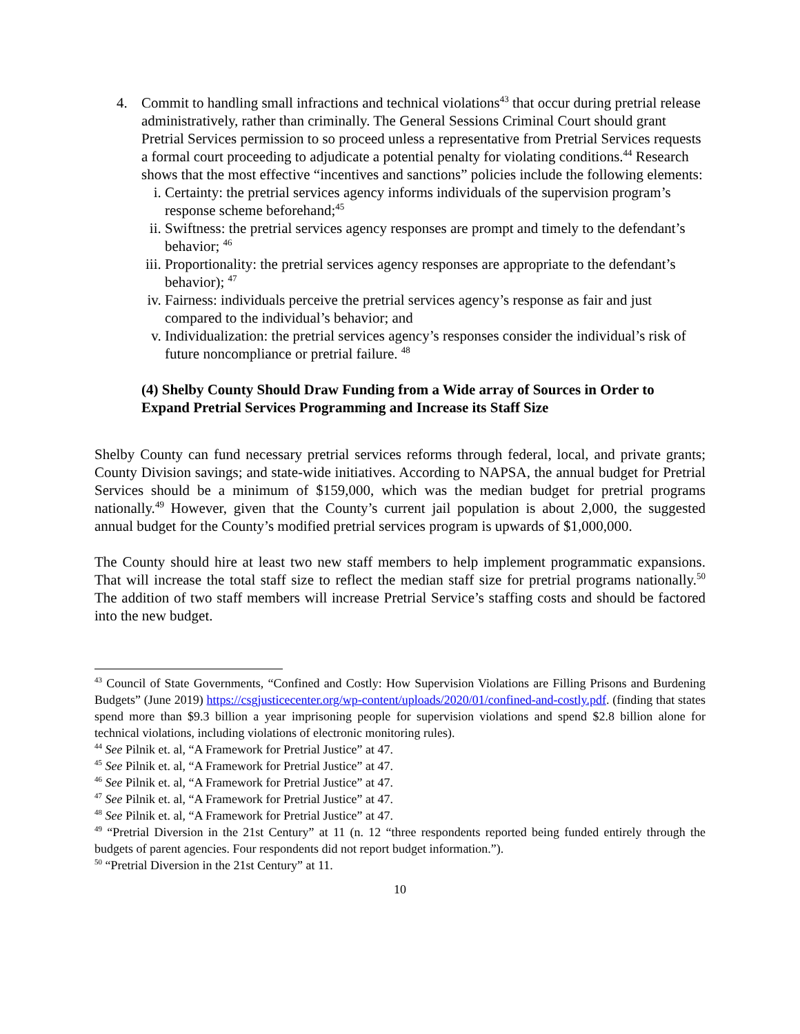4. Commit to handling small infractions and technical violations<sup>43</sup> that occur during pretrial release administratively, rather than criminally. The General Sessions Criminal Court should grant Pretrial Services permission to so proceed unless a representative from Pretrial Services requests a formal court proceeding to adjudicate a potential penalty for violating conditions.<sup>44</sup> Research shows that the most effective “incentives and sanctions” policies include the following elements:
i. Certainty: the pretrial services agency informs individuals of the supervision program’s response scheme beforehand;<sup>45</sup>
ii.
Swiftness: the pretrial services agency responses are prompt and timely to the defendant’s behavior; <sup>46</sup>
iii.
Proportionality: the pretrial services agency responses are appropriate to the defendant’s behavior); <sup>47</sup>
iv.
Fairness: individuals perceive the pretrial services agency’s response as fair and just compared to the individual’s behavior; and
v. Individualization: the pretrial services agency’s responses consider the individual’s risk of future noncompliance or pretrial failure. <sup>48</sup>
(4) Shelby County Should Draw Funding from a Wide array of Sources in Order to Expand Pretrial Services Programming and Increase its Staff Size
Shelby County can fund necessary pretrial services reforms through federal, local, and private grants; County Division savings; and state-wide initiatives. According to NAPSA, the annual budget for Pretrial Services should be a minimum of $159,000, which was the median budget for pretrial programs nationally.<sup>49</sup> However, given that the County’s current jail population is about 2,000, the suggested annual budget for the County’s modified pretrial services program is upwards of $1,000,000.
The County should hire at least two new staff members to help implement programmatic expansions. That will increase the total staff size to reflect the median staff size for pretrial programs nationally.<sup>50</sup> The addition of two staff members will increase Pretrial Service’s staffing costs and should be factored into the new budget.
<sup>43</sup> Council of State Governments, “Confined and Costly: How Supervision Violations are Filling Prisons and Burdening Budgets” (June 2019) https://csgjusticecenter.org/wp-content/uploads/2020/01/confined-and-costly.pdf. (finding that states spend more than $9.3 billion a year imprisoning people for supervision violations and spend $2.8 billion alone for technical violations, including violations of electronic monitoring rules).
<sup>44</sup> See Pilnik et. al, “A Framework for Pretrial Justice” at 47.
<sup>45</sup> See Pilnik et. al, “A Framework for Pretrial Justice” at 47.
<sup>46</sup> See Pilnik et. al, “A Framework for Pretrial Justice” at 47.
<sup>47</sup> See Pilnik et. al, “A Framework for Pretrial Justice” at 47.
<sup>48</sup> See Pilnik et. al, “A Framework for Pretrial Justice” at 47.
<sup>49</sup> “Pretrial Diversion in the 21st Century” at 11 (n. 12 “three respondents reported being funded entirely through the budgets of parent agencies. Four respondents did not report budget information.”).
<sup>50</sup> “Pretrial Diversion in the 21st Century” at 11.
10